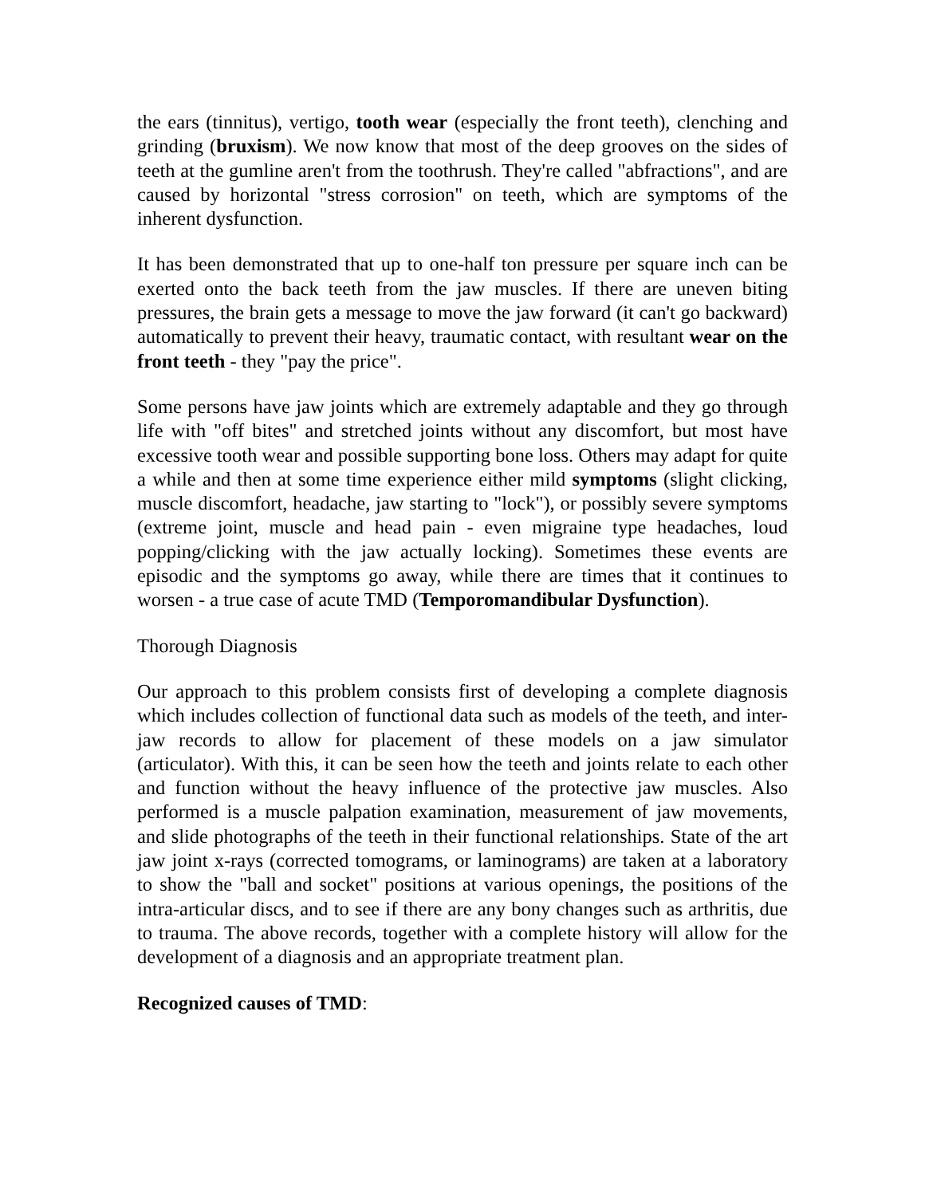the ears (tinnitus), vertigo, tooth wear (especially the front teeth), clenching and grinding (bruxism). We now know that most of the deep grooves on the sides of teeth at the gumline aren't from the toothrush. They're called "abfractions", and are caused by horizontal "stress corrosion" on teeth, which are symptoms of the inherent dysfunction.
It has been demonstrated that up to one-half ton pressure per square inch can be exerted onto the back teeth from the jaw muscles. If there are uneven biting pressures, the brain gets a message to move the jaw forward (it can't go backward) automatically to prevent their heavy, traumatic contact, with resultant wear on the front teeth - they "pay the price".
Some persons have jaw joints which are extremely adaptable and they go through life with "off bites" and stretched joints without any discomfort, but most have excessive tooth wear and possible supporting bone loss. Others may adapt for quite a while and then at some time experience either mild symptoms (slight clicking, muscle discomfort, headache, jaw starting to "lock"), or possibly severe symptoms (extreme joint, muscle and head pain - even migraine type headaches, loud popping/clicking with the jaw actually locking). Sometimes these events are episodic and the symptoms go away, while there are times that it continues to worsen - a true case of acute TMD (Temporomandibular Dysfunction).
Thorough Diagnosis
Our approach to this problem consists first of developing a complete diagnosis which includes collection of functional data such as models of the teeth, and inter-jaw records to allow for placement of these models on a jaw simulator (articulator). With this, it can be seen how the teeth and joints relate to each other and function without the heavy influence of the protective jaw muscles. Also performed is a muscle palpation examination, measurement of jaw movements, and slide photographs of the teeth in their functional relationships. State of the art jaw joint x-rays (corrected tomograms, or laminograms) are taken at a laboratory to show the "ball and socket" positions at various openings, the positions of the intra-articular discs, and to see if there are any bony changes such as arthritis, due to trauma. The above records, together with a complete history will allow for the development of a diagnosis and an appropriate treatment plan.
Recognized causes of TMD: